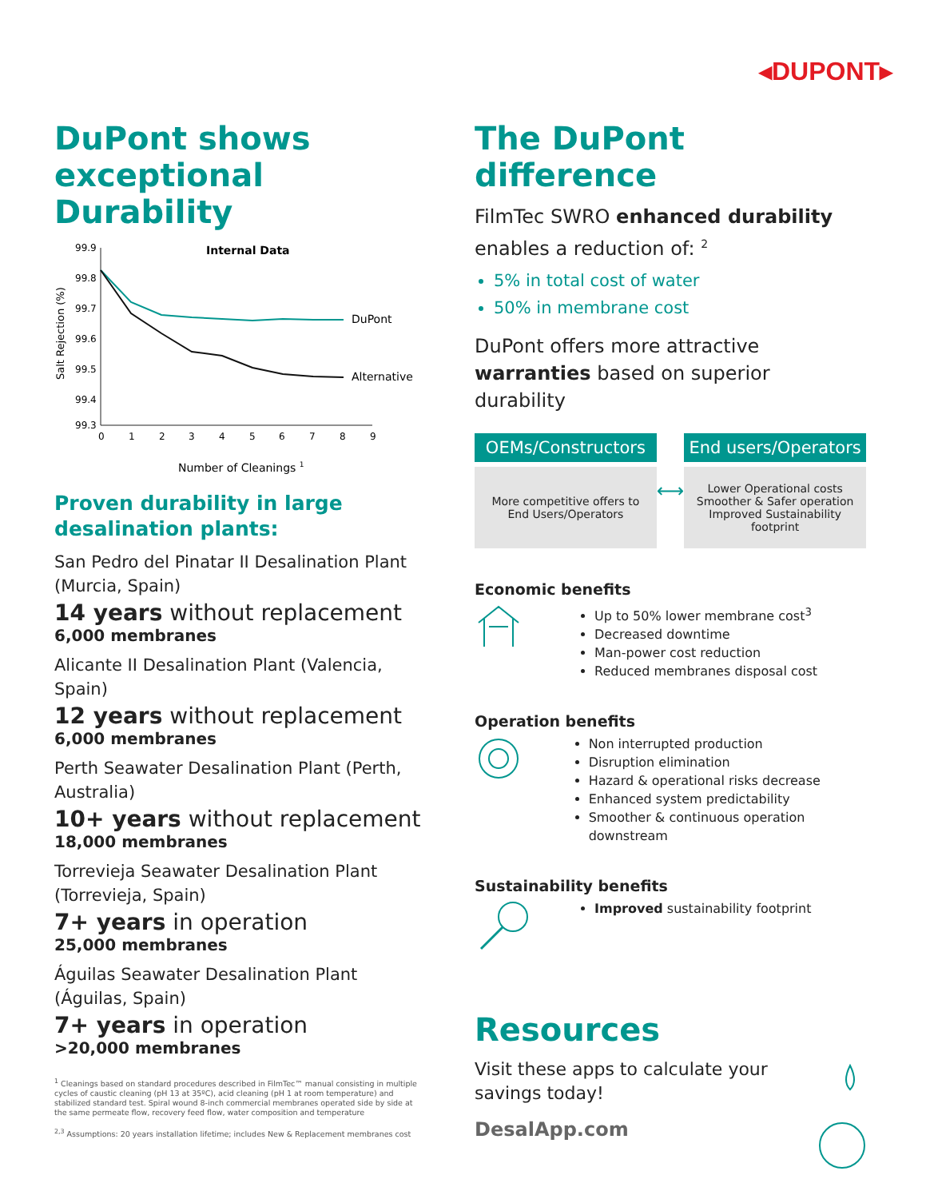◂DUPONT▸
DuPont shows exceptional Durability
Internal Data
Salt Rejection (%)
99.9
99.8
99.7
99.6
99.5
99.4
99.3
0
1
2
3
4
5
6
7
8
9
DuPont
Alternative
Number of Cleanings 1
Proven durability in large desalination plants:
San Pedro del Pinatar II Desalination Plant (Murcia, Spain)
14 years without replacement
6,000 membranes
Alicante II Desalination Plant (Valencia, Spain)
12 years without replacement
6,000 membranes
Perth Seawater Desalination Plant (Perth, Australia)
10+ years without replacement
18,000 membranes
Torrevieja Seawater Desalination Plant (Torrevieja, Spain)
7+ years in operation
25,000 membranes
Águilas Seawater Desalination Plant (Águilas, Spain)
7+ years in operation
>20,000 membranes
<sup>1</sup> Cleanings based on standard procedures described in FilmTec™ manual consisting in multiple cycles of caustic cleaning (pH 13 at 35ºC), acid cleaning (pH 1 at room temperature) and stabilized standard test. Spiral wound 8-inch commercial membranes operated side by side at the same permeate flow, recovery feed flow, water composition and temperature
<sup>2,3</sup> Assumptions: 20 years installation lifetime; includes New & Replacement membranes cost
The DuPont difference
FilmTec SWRO enhanced durability enables a reduction of: <sup>2</sup>
5% in total cost of water
50% in membrane cost
DuPont offers more attractive warranties based on superior durability
OEMs/Constructors
More competitive offers to End Users/Operators
⟷
End users/Operators
Lower Operational costs
Smoother & Safer operation
Improved Sustainability footprint
Economic benefits
Up to 50% lower membrane cost<sup>3</sup>
Decreased downtime
Man-power cost reduction
Reduced membranes disposal cost
Operation benefits
Non interrupted production
Disruption elimination
Hazard & operational risks decrease
Enhanced system predictability
Smoother & continuous operation downstream
Sustainability benefits
Improved sustainability footprint
Resources
Visit these apps to calculate your savings today!
DesalApp.com